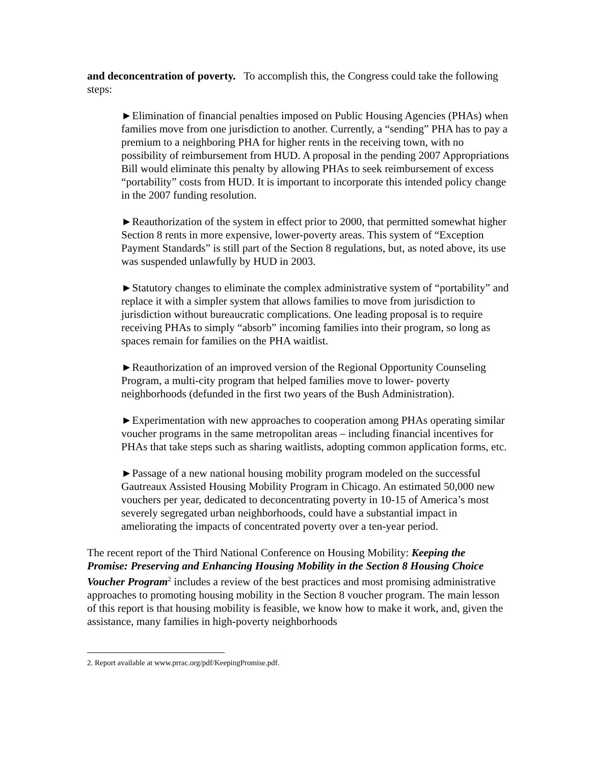and deconcentration of poverty. To accomplish this, the Congress could take the following steps:
►Elimination of financial penalties imposed on Public Housing Agencies (PHAs) when families move from one jurisdiction to another. Currently, a “sending” PHA has to pay a premium to a neighboring PHA for higher rents in the receiving town, with no possibility of reimbursement from HUD. A proposal in the pending 2007 Appropriations Bill would eliminate this penalty by allowing PHAs to seek reimbursement of excess “portability” costs from HUD. It is important to incorporate this intended policy change in the 2007 funding resolution.
►Reauthorization of the system in effect prior to 2000, that permitted somewhat higher Section 8 rents in more expensive, lower-poverty areas. This system of “Exception Payment Standards” is still part of the Section 8 regulations, but, as noted above, its use was suspended unlawfully by HUD in 2003.
►Statutory changes to eliminate the complex administrative system of “portability” and replace it with a simpler system that allows families to move from jurisdiction to jurisdiction without bureaucratic complications. One leading proposal is to require receiving PHAs to simply “absorb” incoming families into their program, so long as spaces remain for families on the PHA waitlist.
►Reauthorization of an improved version of the Regional Opportunity Counseling Program, a multi-city program that helped families move to lower- poverty neighborhoods (defunded in the first two years of the Bush Administration).
►Experimentation with new approaches to cooperation among PHAs operating similar voucher programs in the same metropolitan areas – including financial incentives for PHAs that take steps such as sharing waitlists, adopting common application forms, etc.
►Passage of a new national housing mobility program modeled on the successful Gautreaux Assisted Housing Mobility Program in Chicago. An estimated 50,000 new vouchers per year, dedicated to deconcentrating poverty in 10-15 of America’s most severely segregated urban neighborhoods, could have a substantial impact in ameliorating the impacts of concentrated poverty over a ten-year period.
The recent report of the Third National Conference on Housing Mobility: Keeping the Promise: Preserving and Enhancing Housing Mobility in the Section 8 Housing Choice Voucher Program<sup>2</sup> includes a review of the best practices and most promising administrative approaches to promoting housing mobility in the Section 8 voucher program. The main lesson of this report is that housing mobility is feasible, we know how to make it work, and, given the assistance, many families in high-poverty neighborhoods
2. Report available at www.prrac.org/pdf/KeepingPromise.pdf.